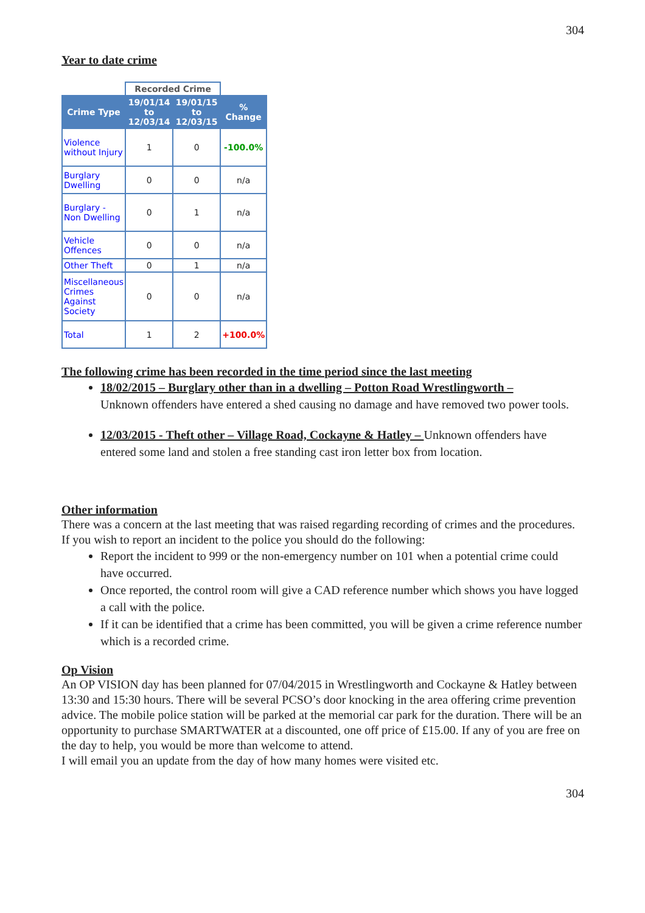304
Year to date crime
| | Recorded Crime | | |
| Crime Type | 19/01/14 to 12/03/14 | 19/01/15 to 12/03/15 | % Change |
| Violence without Injury | 1 | 0 | -100.0% |
| Burglary Dwelling | 0 | 0 | n/a |
| Burglary - Non Dwelling | 0 | 1 | n/a |
| Vehicle Offences | 0 | 0 | n/a |
| Other Theft | 0 | 1 | n/a |
| Miscellaneous Crimes Against Society | 0 | 0 | n/a |
| Total | 1 | 2 | +100.0% |
The following crime has been recorded in the time period since the last meeting
18/02/2015 – Burglary other than in a dwelling – Potton Road Wrestlingworth –
Unknown offenders have entered a shed causing no damage and have removed two power tools.
12/03/2015 - Theft other – Village Road, Cockayne & Hatley – Unknown offenders have entered some land and stolen a free standing cast iron letter box from location.
Other information
There was a concern at the last meeting that was raised regarding recording of crimes and the procedures.
If you wish to report an incident to the police you should do the following:
Report the incident to 999 or the non-emergency number on 101 when a potential crime could have occurred.
Once reported, the control room will give a CAD reference number which shows you have logged a call with the police.
If it can be identified that a crime has been committed, you will be given a crime reference number which is a recorded crime.
Op Vision
An OP VISION day has been planned for 07/04/2015 in Wrestlingworth and Cockayne & Hatley between 13:30 and 15:30 hours. There will be several PCSO’s door knocking in the area offering crime prevention advice. The mobile police station will be parked at the memorial car park for the duration. There will be an opportunity to purchase SMARTWATER at a discounted, one off price of £15.00. If any of you are free on the day to help, you would be more than welcome to attend.
I will email you an update from the day of how many homes were visited etc.
304